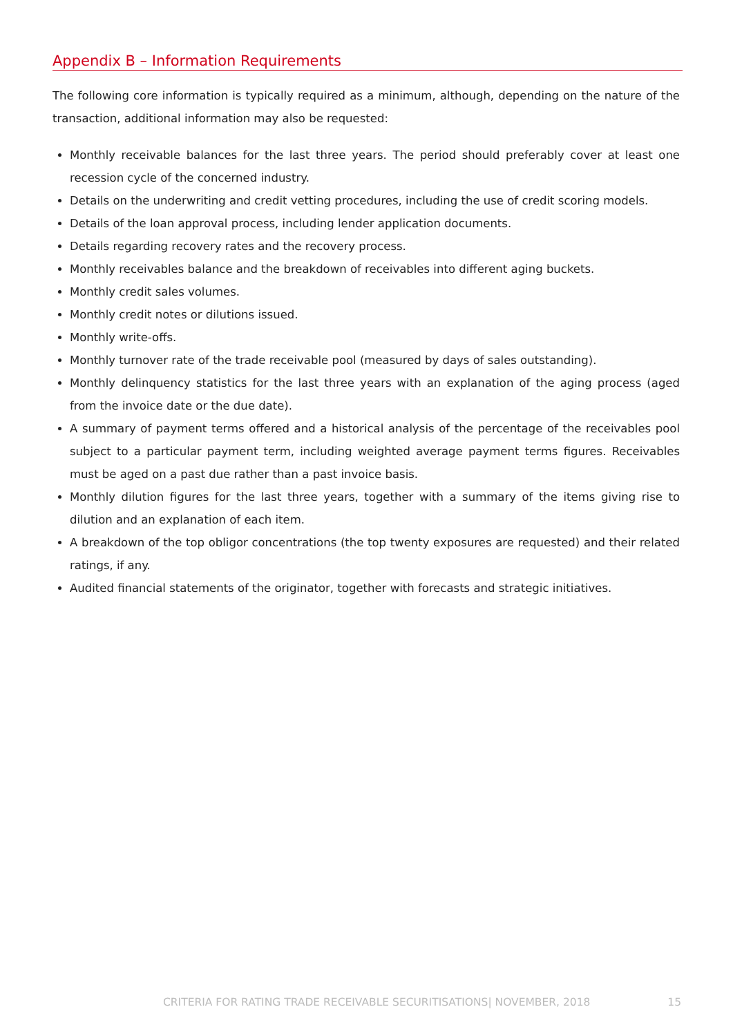Appendix B – Information Requirements
The following core information is typically required as a minimum, although, depending on the nature of the transaction, additional information may also be requested:
Monthly receivable balances for the last three years. The period should preferably cover at least one recession cycle of the concerned industry.
Details on the underwriting and credit vetting procedures, including the use of credit scoring models.
Details of the loan approval process, including lender application documents.
Details regarding recovery rates and the recovery process.
Monthly receivables balance and the breakdown of receivables into different aging buckets.
Monthly credit sales volumes.
Monthly credit notes or dilutions issued.
Monthly write-offs.
Monthly turnover rate of the trade receivable pool (measured by days of sales outstanding).
Monthly delinquency statistics for the last three years with an explanation of the aging process (aged from the invoice date or the due date).
A summary of payment terms offered and a historical analysis of the percentage of the receivables pool subject to a particular payment term, including weighted average payment terms figures. Receivables must be aged on a past due rather than a past invoice basis.
Monthly dilution figures for the last three years, together with a summary of the items giving rise to dilution and an explanation of each item.
A breakdown of the top obligor concentrations (the top twenty exposures are requested) and their related ratings, if any.
Audited financial statements of the originator, together with forecasts and strategic initiatives.
CRITERIA FOR RATING TRADE RECEIVABLE SECURITISATIONS| NOVEMBER, 2018 15